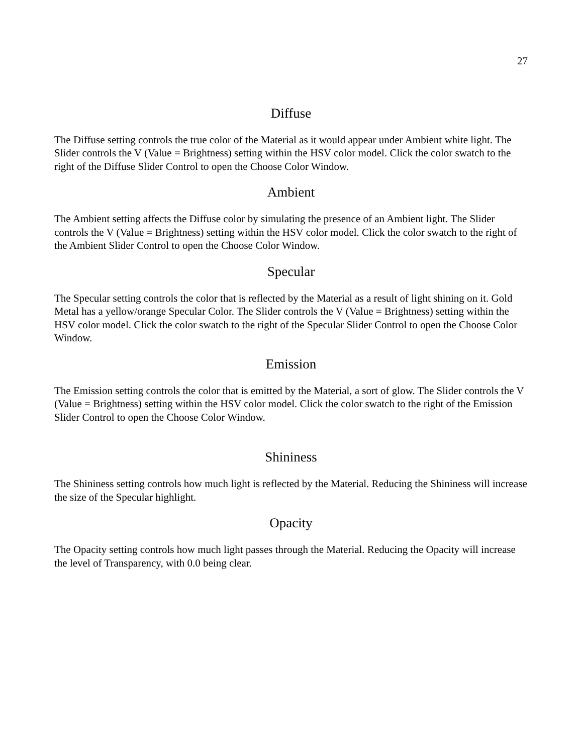27
Diffuse
The Diffuse setting controls the true color of the Material as it would appear under Ambient white light. The Slider controls the V (Value = Brightness) setting within the HSV color model. Click the color swatch to the right of the Diffuse Slider Control to open the Choose Color Window.
Ambient
The Ambient setting affects the Diffuse color by simulating the presence of an Ambient light. The Slider controls the V (Value = Brightness) setting within the HSV color model. Click the color swatch to the right of the Ambient Slider Control to open the Choose Color Window.
Specular
The Specular setting controls the color that is reflected by the Material as a result of light shining on it. Gold Metal has a yellow/orange Specular Color. The Slider controls the V (Value = Brightness) setting within the HSV color model. Click the color swatch to the right of the Specular Slider Control to open the Choose Color Window.
Emission
The Emission setting controls the color that is emitted by the Material, a sort of glow. The Slider controls the V (Value = Brightness) setting within the HSV color model. Click the color swatch to the right of the Emission Slider Control to open the Choose Color Window.
Shininess
The Shininess setting controls how much light is reflected by the Material. Reducing the Shininess will increase the size of the Specular highlight.
Opacity
The Opacity setting controls how much light passes through the Material. Reducing the Opacity will increase the level of Transparency, with 0.0 being clear.